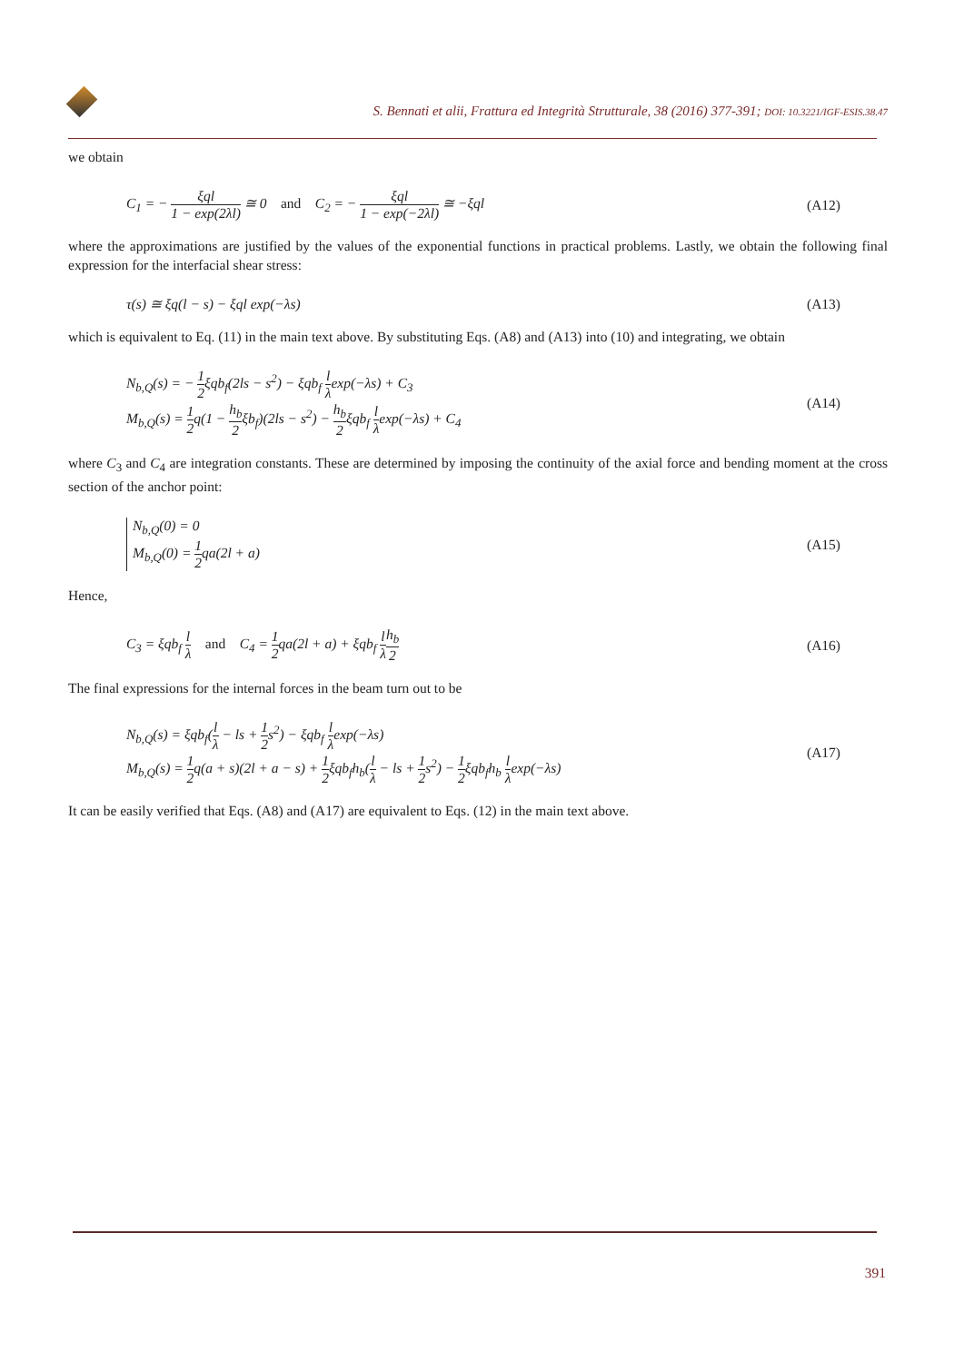S. Bennati et alii, Frattura ed Integrità Strutturale, 38 (2016) 377-391; DOI: 10.3221/IGF-ESIS.38.47
we obtain
C<sub>1</sub> = − ξql 1 − exp(2λl) ≅ 0 and C<sub>2</sub> = − ξql 1 − exp(−2λl) ≅ −ξql
(A12)
where the approximations are justified by the values of the exponential functions in practical problems. Lastly, we obtain the following final expression for the interfacial shear stress:
τ(s) ≅ ξq(l − s) − ξql exp(−λs)
(A13)
which is equivalent to Eq. (11) in the main text above. By substituting Eqs. (A8) and (A13) into (10) and integrating, we obtain
N<sub>b,Q</sub>(s) = − 1 2ξqb<sub>f</sub>(2ls − s<sup>2</sup>) − ξqb<sub>f</sub> l λexp(−λs) + C<sub>3</sub>
M<sub>b,Q</sub>(s) = 1 2q(1 − h<sub>b</sub> 2ξb<sub>f</sub>)(2ls − s<sup>2</sup>) − h<sub>b</sub> 2ξqb<sub>f</sub> l λexp(−λs) + C<sub>4</sub>
(A14)
where C<sub>3</sub> and C<sub>4</sub> are integration constants. These are determined by imposing the continuity of the axial force and bending moment at the cross section of the anchor point:
N<sub>b,Q</sub>(0) = 0
M<sub>b,Q</sub>(0) = 1 2qa(2l + a)
(A15)
Hence,
C<sub>3</sub> = ξqb<sub>f</sub> l λ and C<sub>4</sub> = 1 2qa(2l + a) + ξqb<sub>f</sub> l λ h<sub>b</sub> 2
(A16)
The final expressions for the internal forces in the beam turn out to be
N<sub>b,Q</sub>(s) = ξqb<sub>f</sub>(l λ − ls + 1 2s<sup>2</sup>) − ξqb<sub>f</sub> l λexp(−λs)
M<sub>b,Q</sub>(s) = 1 2q(a + s)(2l + a − s) + 1 2ξqb<sub>f</sub>h<sub>b</sub>(l λ − ls + 1 2s<sup>2</sup>) − 1 2ξqb<sub>f</sub>h<sub>b</sub> l λexp(−λs)
(A17)
It can be easily verified that Eqs. (A8) and (A17) are equivalent to Eqs. (12) in the main text above.
391